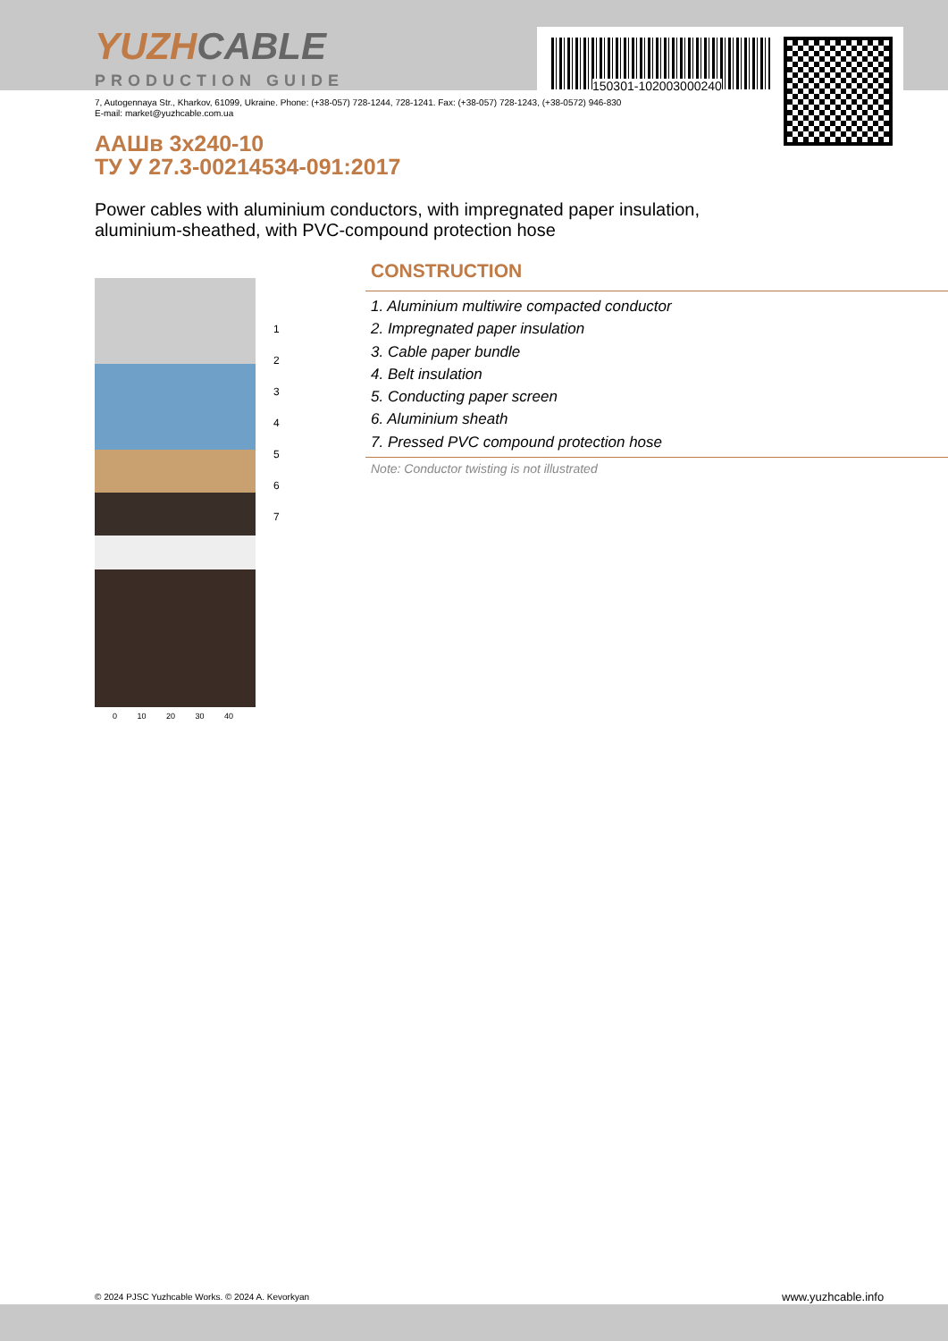150301-102003000240
YUZHCABLE
PRODUCTION GUIDE
7, Autogennaya Str., Kharkov, 61099, Ukraine. Phone: (+38-057) 728-1244, 728-1241. Fax: (+38-057) 728-1243, (+38-0572) 946-830
E-mail: market@yuzhcable.com.ua
ААШв 3х240-10
ТУ У 27.3-00214534-091:2017
Power cables with aluminium conductors, with impregnated paper insulation,
aluminium-sheathed, with PVC-compound protection hose
1
2
3
4
5
6
7
0 10 20 30 40
CONSTRUCTION
1. Aluminium multiwire compacted conductor
2. Impregnated paper insulation
3. Cable paper bundle
4. Belt insulation
5. Conducting paper screen
6. Aluminium sheath
7. Pressed PVC compound protection hose
Note: Conductor twisting is not illustrated
© 2024 PJSC Yuzhcable Works. © 2024 A. Kevorkyan
www.yuzhcable.info